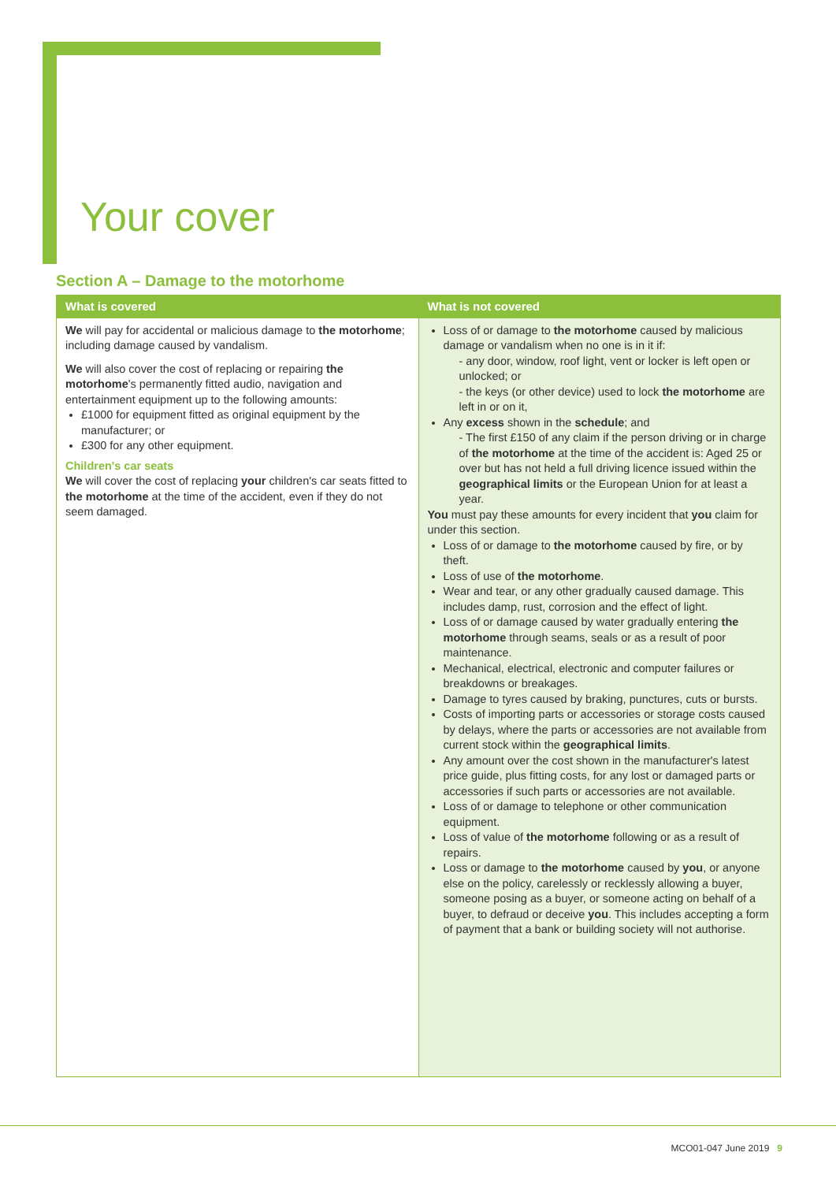Your cover
Section A – Damage to the motorhome
| What is covered | What is not covered |
| --- | --- |
| We will pay for accidental or malicious damage to the motorhome ; including damage caused by vandalism. We will also cover the cost of replacing or repairing the motorhome 's permanently fitted audio, navigation and entertainment equipment up to the following amounts: £1000 for equipment fitted as original equipment by the manufacturer; or £300 for any other equipment. Children's car seats We will cover the cost of replacing your children's car seats fitted to the motorhome at the time of the accident, even if they do not seem damaged. | Loss of or damage to the motorhome caused by malicious damage or vandalism when no one is in it if: - any door, window, roof light, vent or locker is left open or unlocked; or - the keys (or other device) used to lock the motorhome are left in or on it, Any excess shown in the schedule ; and - The first £150 of any claim if the person driving or in charge of the motorhome at the time of the accident is: Aged 25 or over but has not held a full driving licence issued within the geographical limits or the European Union for at least a year. You must pay these amounts for every incident that you claim for under this section. Loss of or damage to the motorhome caused by fire, or by theft. Loss of use of the motorhome . Wear and tear, or any other gradually caused damage. This includes damp, rust, corrosion and the effect of light. Loss of or damage caused by water gradually entering the motorhome through seams, seals or as a result of poor maintenance. Mechanical, electrical, electronic and computer failures or breakdowns or breakages. Damage to tyres caused by braking, punctures, cuts or bursts. Costs of importing parts or accessories or storage costs caused by delays, where the parts or accessories are not available from current stock within the geographical limits . Any amount over the cost shown in the manufacturer's latest price guide, plus fitting costs, for any lost or damaged parts or accessories if such parts or accessories are not available. Loss of or damage to telephone or other communication equipment. Loss of value of the motorhome following or as a result of repairs. Loss or damage to the motorhome caused by you , or anyone else on the policy, carelessly or recklessly allowing a buyer, someone posing as a buyer, or someone acting on behalf of a buyer, to defraud or deceive you . This includes accepting a form of payment that a bank or building society will not authorise. |
MCO01-047 June 2019 9